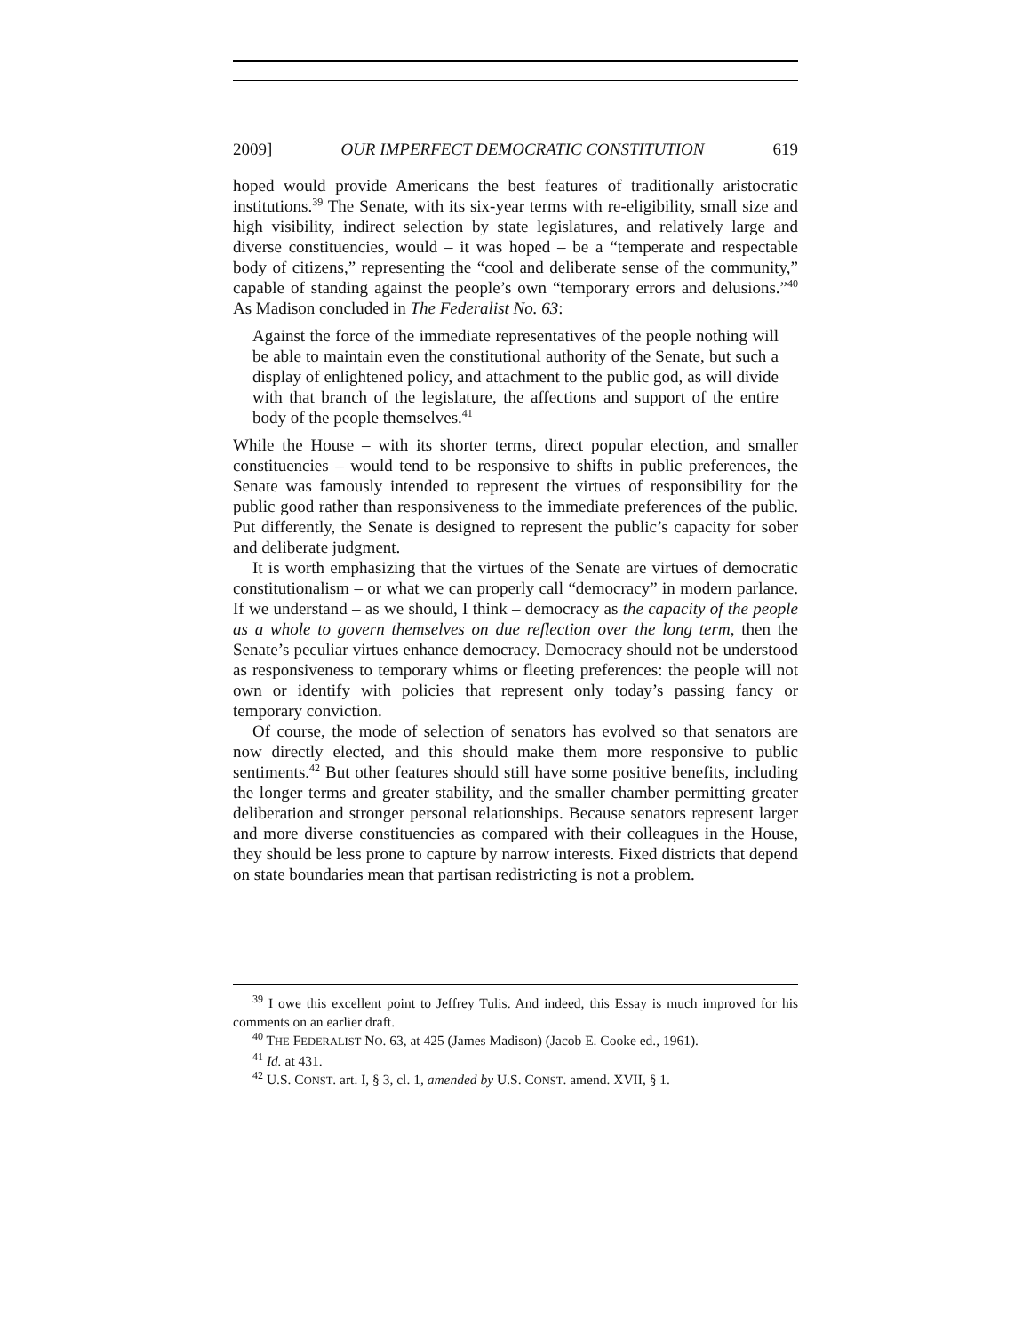2009] OUR IMPERFECT DEMOCRATIC CONSTITUTION 619
hoped would provide Americans the best features of traditionally aristocratic institutions.<sup>39</sup> The Senate, with its six-year terms with re-eligibility, small size and high visibility, indirect selection by state legislatures, and relatively large and diverse constituencies, would – it was hoped – be a “temperate and respectable body of citizens,” representing the “cool and deliberate sense of the community,” capable of standing against the people’s own “temporary errors and delusions.”<sup>40</sup> As Madison concluded in The Federalist No. 63:
Against the force of the immediate representatives of the people nothing will be able to maintain even the constitutional authority of the Senate, but such a display of enlightened policy, and attachment to the public god, as will divide with that branch of the legislature, the affections and support of the entire body of the people themselves.<sup>41</sup>
While the House – with its shorter terms, direct popular election, and smaller constituencies – would tend to be responsive to shifts in public preferences, the Senate was famously intended to represent the virtues of responsibility for the public good rather than responsiveness to the immediate preferences of the public. Put differently, the Senate is designed to represent the public’s capacity for sober and deliberate judgment.
It is worth emphasizing that the virtues of the Senate are virtues of democratic constitutionalism – or what we can properly call “democracy” in modern parlance. If we understand – as we should, I think – democracy as the capacity of the people as a whole to govern themselves on due reflection over the long term, then the Senate’s peculiar virtues enhance democracy. Democracy should not be understood as responsiveness to temporary whims or fleeting preferences: the people will not own or identify with policies that represent only today’s passing fancy or temporary conviction.
Of course, the mode of selection of senators has evolved so that senators are now directly elected, and this should make them more responsive to public sentiments.<sup>42</sup> But other features should still have some positive benefits, including the longer terms and greater stability, and the smaller chamber permitting greater deliberation and stronger personal relationships. Because senators represent larger and more diverse constituencies as compared with their colleagues in the House, they should be less prone to capture by narrow interests. Fixed districts that depend on state boundaries mean that partisan redistricting is not a problem.
<sup>39</sup> I owe this excellent point to Jeffrey Tulis. And indeed, this Essay is much improved for his comments on an earlier draft.
<sup>40</sup> THE FEDERALIST NO. 63, at 425 (James Madison) (Jacob E. Cooke ed., 1961).
<sup>41</sup> Id. at 431.
<sup>42</sup> U.S. CONST. art. I, § 3, cl. 1, amended by U.S. CONST. amend. XVII, § 1.